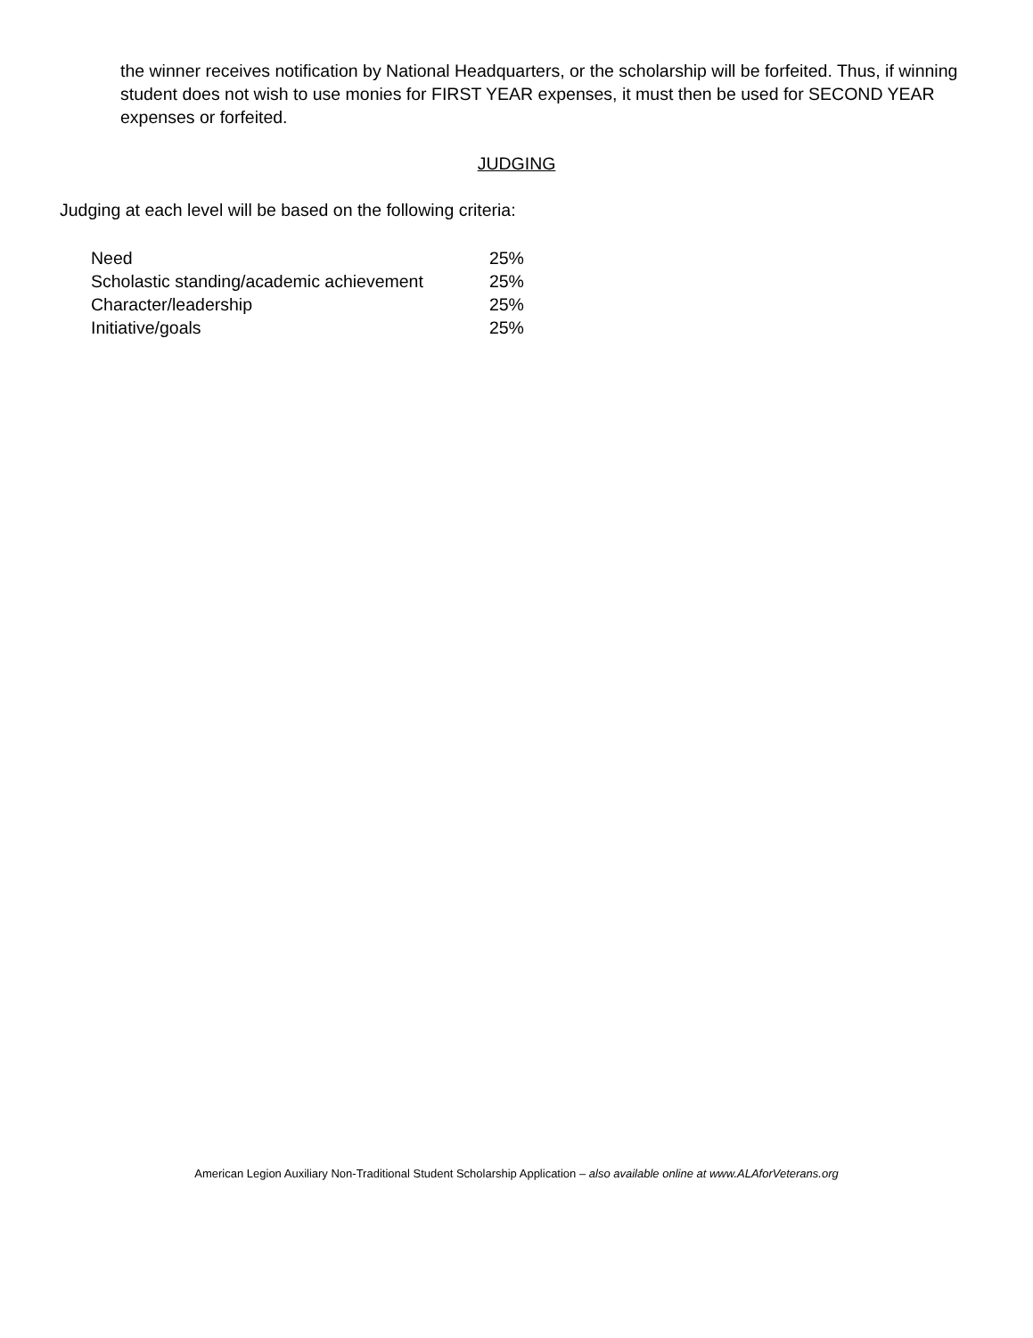the winner receives notification by National Headquarters, or the scholarship will be forfeited. Thus, if winning student does not wish to use monies for FIRST YEAR expenses, it must then be used for SECOND YEAR expenses or forfeited.
JUDGING
Judging at each level will be based on the following criteria:
| Need | 25% |
| Scholastic standing/academic achievement | 25% |
| Character/leadership | 25% |
| Initiative/goals | 25% |
American Legion Auxiliary Non-Traditional Student Scholarship Application – also available online at www.ALAforVeterans.org